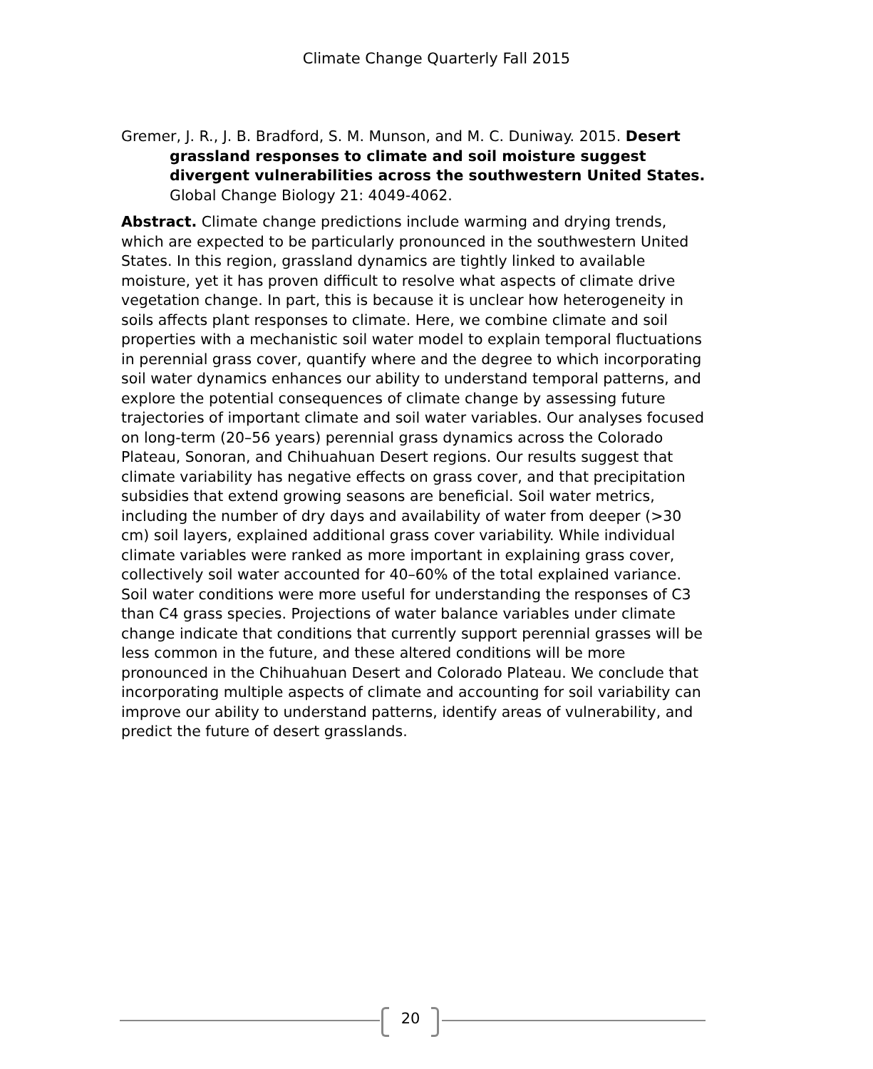Climate Change Quarterly Fall 2015
Gremer, J. R., J. B. Bradford, S. M. Munson, and M. C. Duniway. 2015. Desert grassland responses to climate and soil moisture suggest divergent vulnerabilities across the southwestern United States. Global Change Biology 21: 4049-4062.
Abstract. Climate change predictions include warming and drying trends, which are expected to be particularly pronounced in the southwestern United States. In this region, grassland dynamics are tightly linked to available moisture, yet it has proven difficult to resolve what aspects of climate drive vegetation change. In part, this is because it is unclear how heterogeneity in soils affects plant responses to climate. Here, we combine climate and soil properties with a mechanistic soil water model to explain temporal fluctuations in perennial grass cover, quantify where and the degree to which incorporating soil water dynamics enhances our ability to understand temporal patterns, and explore the potential consequences of climate change by assessing future trajectories of important climate and soil water variables. Our analyses focused on long-term (20–56 years) perennial grass dynamics across the Colorado Plateau, Sonoran, and Chihuahuan Desert regions. Our results suggest that climate variability has negative effects on grass cover, and that precipitation subsidies that extend growing seasons are beneficial. Soil water metrics, including the number of dry days and availability of water from deeper (>30 cm) soil layers, explained additional grass cover variability. While individual climate variables were ranked as more important in explaining grass cover, collectively soil water accounted for 40–60% of the total explained variance. Soil water conditions were more useful for understanding the responses of C3 than C4 grass species. Projections of water balance variables under climate change indicate that conditions that currently support perennial grasses will be less common in the future, and these altered conditions will be more pronounced in the Chihuahuan Desert and Colorado Plateau. We conclude that incorporating multiple aspects of climate and accounting for soil variability can improve our ability to understand patterns, identify areas of vulnerability, and predict the future of desert grasslands.
20